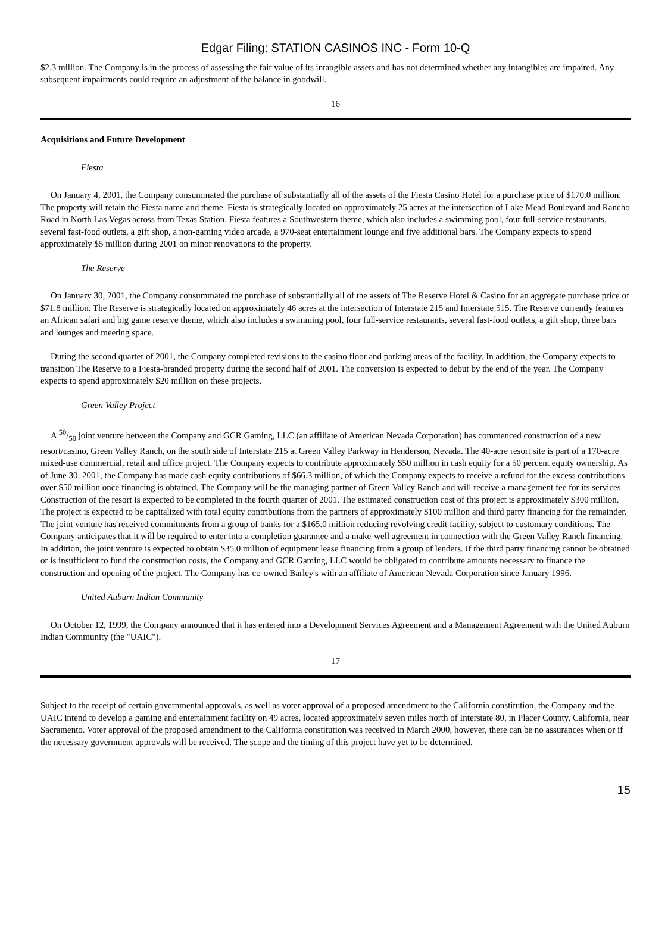Edgar Filing: STATION CASINOS INC - Form 10-Q
$2.3 million. The Company is in the process of assessing the fair value of its intangible assets and has not determined whether any intangibles are impaired. Any subsequent impairments could require an adjustment of the balance in goodwill.
16
Acquisitions and Future Development
Fiesta
On January 4, 2001, the Company consummated the purchase of substantially all of the assets of the Fiesta Casino Hotel for a purchase price of $170.0 million. The property will retain the Fiesta name and theme. Fiesta is strategically located on approximately 25 acres at the intersection of Lake Mead Boulevard and Rancho Road in North Las Vegas across from Texas Station. Fiesta features a Southwestern theme, which also includes a swimming pool, four full-service restaurants, several fast-food outlets, a gift shop, a non-gaming video arcade, a 970-seat entertainment lounge and five additional bars. The Company expects to spend approximately $5 million during 2001 on minor renovations to the property.
The Reserve
On January 30, 2001, the Company consummated the purchase of substantially all of the assets of The Reserve Hotel & Casino for an aggregate purchase price of $71.8 million. The Reserve is strategically located on approximately 46 acres at the intersection of Interstate 215 and Interstate 515. The Reserve currently features an African safari and big game reserve theme, which also includes a swimming pool, four full-service restaurants, several fast-food outlets, a gift shop, three bars and lounges and meeting space.
During the second quarter of 2001, the Company completed revisions to the casino floor and parking areas of the facility. In addition, the Company expects to transition The Reserve to a Fiesta-branded property during the second half of 2001. The conversion is expected to debut by the end of the year. The Company expects to spend approximately $20 million on these projects.
Green Valley Project
A 50/50 joint venture between the Company and GCR Gaming, LLC (an affiliate of American Nevada Corporation) has commenced construction of a new resort/casino, Green Valley Ranch, on the south side of Interstate 215 at Green Valley Parkway in Henderson, Nevada. The 40-acre resort site is part of a 170-acre mixed-use commercial, retail and office project. The Company expects to contribute approximately $50 million in cash equity for a 50 percent equity ownership. As of June 30, 2001, the Company has made cash equity contributions of $66.3 million, of which the Company expects to receive a refund for the excess contributions over $50 million once financing is obtained. The Company will be the managing partner of Green Valley Ranch and will receive a management fee for its services. Construction of the resort is expected to be completed in the fourth quarter of 2001. The estimated construction cost of this project is approximately $300 million. The project is expected to be capitalized with total equity contributions from the partners of approximately $100 million and third party financing for the remainder. The joint venture has received commitments from a group of banks for a $165.0 million reducing revolving credit facility, subject to customary conditions. The Company anticipates that it will be required to enter into a completion guarantee and a make-well agreement in connection with the Green Valley Ranch financing. In addition, the joint venture is expected to obtain $35.0 million of equipment lease financing from a group of lenders. If the third party financing cannot be obtained or is insufficient to fund the construction costs, the Company and GCR Gaming, LLC would be obligated to contribute amounts necessary to finance the construction and opening of the project. The Company has co-owned Barley's with an affiliate of American Nevada Corporation since January 1996.
United Auburn Indian Community
On October 12, 1999, the Company announced that it has entered into a Development Services Agreement and a Management Agreement with the United Auburn Indian Community (the "UAIC").
17
Subject to the receipt of certain governmental approvals, as well as voter approval of a proposed amendment to the California constitution, the Company and the UAIC intend to develop a gaming and entertainment facility on 49 acres, located approximately seven miles north of Interstate 80, in Placer County, California, near Sacramento. Voter approval of the proposed amendment to the California constitution was received in March 2000, however, there can be no assurances when or if the necessary government approvals will be received. The scope and the timing of this project have yet to be determined.
15